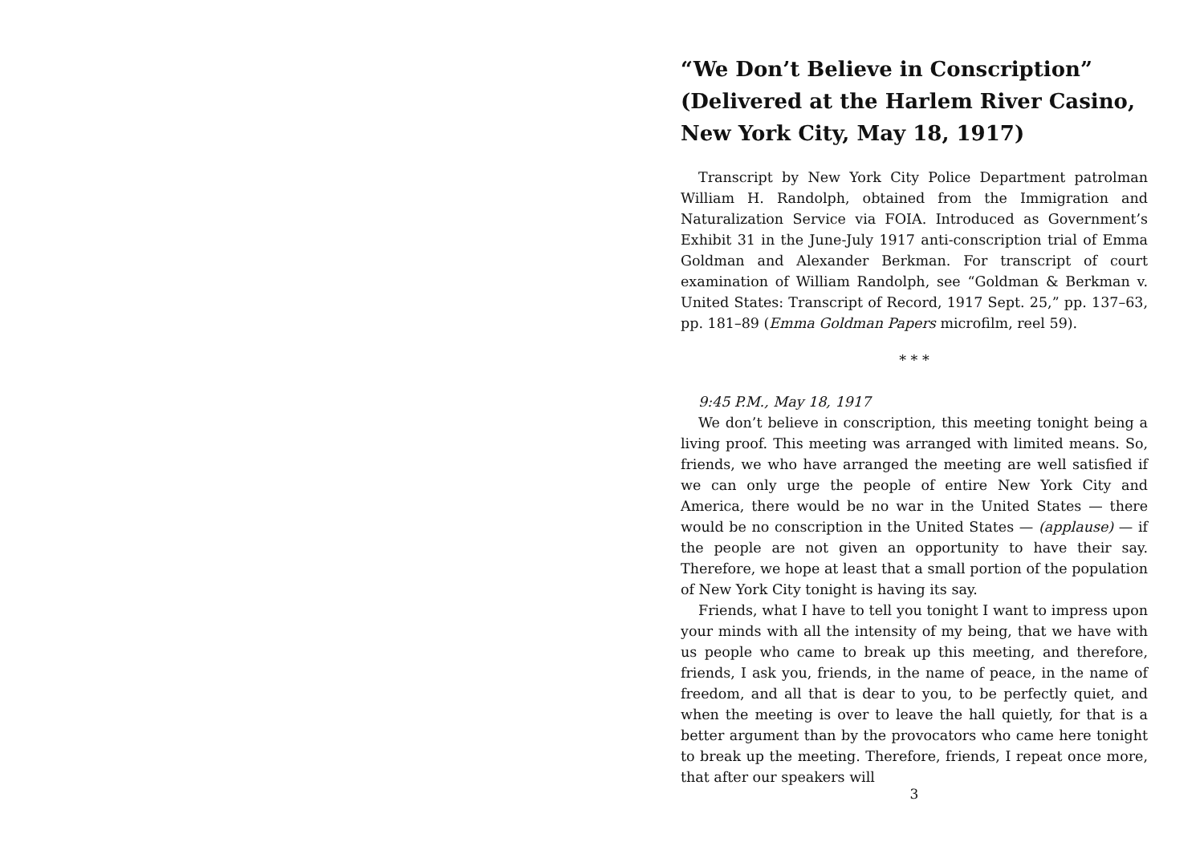“We Don’t Believe in Conscription” (Delivered at the Harlem River Casino, New York City, May 18, 1917)
Transcript by New York City Police Department patrolman William H. Randolph, obtained from the Immigration and Naturalization Service via FOIA. Introduced as Government’s Exhibit 31 in the June-July 1917 anti-conscription trial of Emma Goldman and Alexander Berkman. For transcript of court examination of William Randolph, see “Goldman & Berkman v. United States: Transcript of Record, 1917 Sept. 25,” pp. 137–63, pp. 181–89 (Emma Goldman Papers microfilm, reel 59).
* * *
9:45 P.M., May 18, 1917
We don’t believe in conscription, this meeting tonight being a living proof. This meeting was arranged with limited means. So, friends, we who have arranged the meeting are well satisfied if we can only urge the people of entire New York City and America, there would be no war in the United States — there would be no conscription in the United States — (applause) — if the people are not given an opportunity to have their say. Therefore, we hope at least that a small portion of the population of New York City tonight is having its say.
Friends, what I have to tell you tonight I want to impress upon your minds with all the intensity of my being, that we have with us people who came to break up this meeting, and therefore, friends, I ask you, friends, in the name of peace, in the name of freedom, and all that is dear to you, to be perfectly quiet, and when the meeting is over to leave the hall quietly, for that is a better argument than by the provocators who came here tonight to break up the meeting. Therefore, friends, I repeat once more, that after our speakers will
3